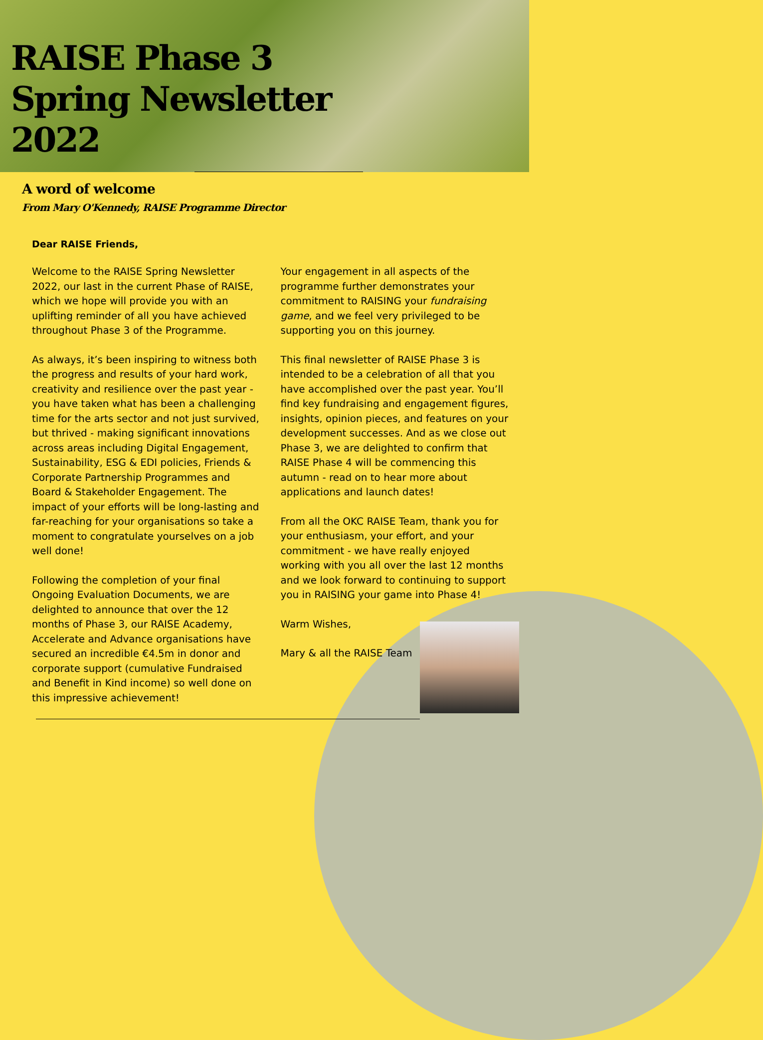RAISE Phase 3
Spring Newsletter
2022
A word of welcome
From Mary O'Kennedy, RAISE Programme Director
Dear RAISE Friends,
Welcome to the RAISE Spring Newsletter 2022, our last in the current Phase of RAISE, which we hope will provide you with an uplifting reminder of all you have achieved throughout Phase 3 of the Programme.
As always, it’s been inspiring to witness both the progress and results of your hard work, creativity and resilience over the past year - you have taken what has been a challenging time for the arts sector and not just survived, but thrived - making significant innovations across areas including Digital Engagement, Sustainability, ESG & EDI policies, Friends & Corporate Partnership Programmes and Board & Stakeholder Engagement. The impact of your efforts will be long-lasting and far-reaching for your organisations so take a moment to congratulate yourselves on a job well done!
Following the completion of your final Ongoing Evaluation Documents, we are delighted to announce that over the 12 months of Phase 3, our RAISE Academy, Accelerate and Advance organisations have secured an incredible €4.5m in donor and corporate support (cumulative Fundraised and Benefit in Kind income) so well done on this impressive achievement!
Your engagement in all aspects of the programme further demonstrates your commitment to RAISING your fundraising game, and we feel very privileged to be supporting you on this journey.
This final newsletter of RAISE Phase 3 is intended to be a celebration of all that you have accomplished over the past year. You’ll find key fundraising and engagement figures, insights, opinion pieces, and features on your development successes. And as we close out Phase 3, we are delighted to confirm that RAISE Phase 4 will be commencing this autumn - read on to hear more about applications and launch dates!
From all the OKC RAISE Team, thank you for your enthusiasm, your effort, and your commitment - we have really enjoyed working with you all over the last 12 months and we look forward to continuing to support you in RAISING your game into Phase 4!
Warm Wishes,
Mary & all the RAISE Team